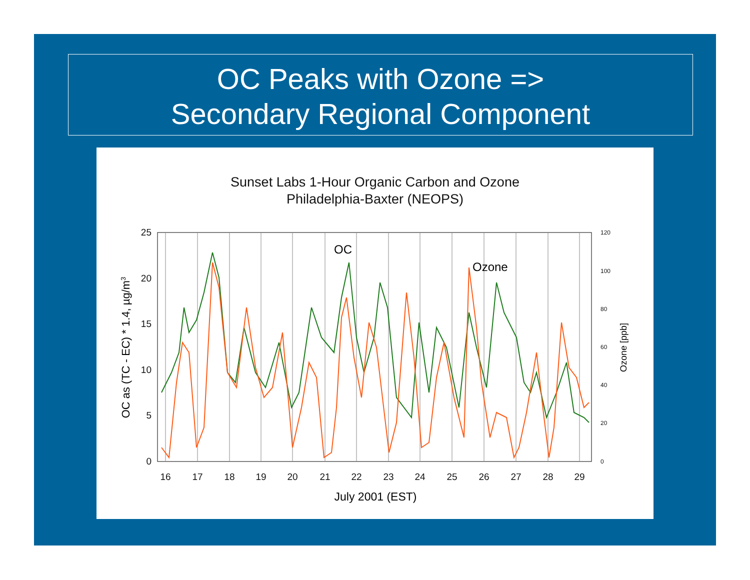OC Peaks with Ozone =>
Secondary Regional Component
Sunset Labs 1-Hour Organic Carbon and Ozone
Philadelphia-Baxter (NEOPS)
25
20
15
10
5
0
16
17
18
19
20
21
22
23
24
25
26
27
28
29
120
100
80
60
40
20
0
July 2001 (EST)
OC as (TC - EC) * 1.4, µg/m3
Ozone [ppb]
OC
Ozone